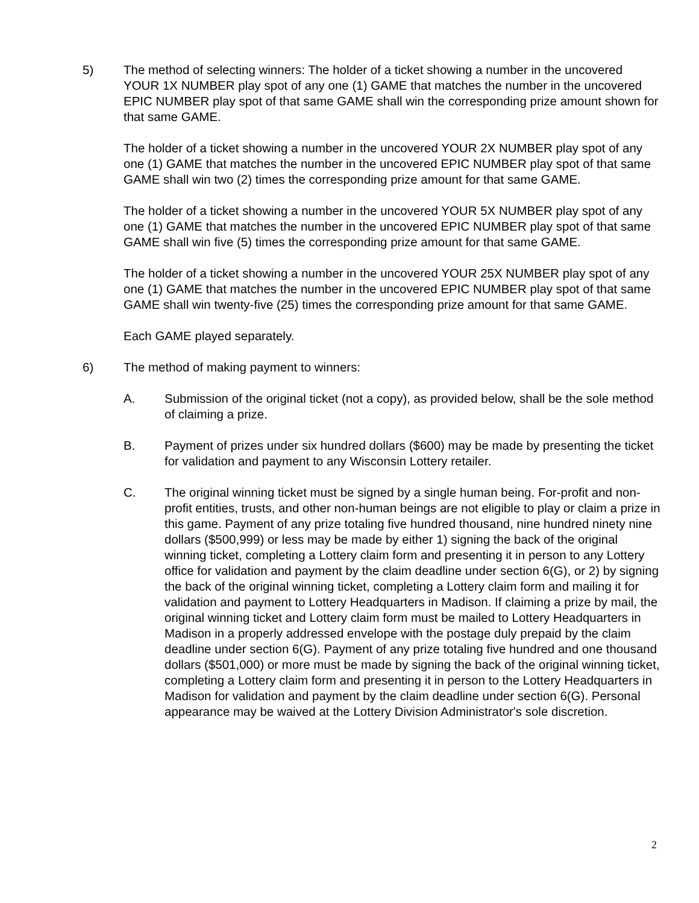5) The method of selecting winners: The holder of a ticket showing a number in the uncovered YOUR 1X NUMBER play spot of any one (1) GAME that matches the number in the uncovered EPIC NUMBER play spot of that same GAME shall win the corresponding prize amount shown for that same GAME.
The holder of a ticket showing a number in the uncovered YOUR 2X NUMBER play spot of any one (1) GAME that matches the number in the uncovered EPIC NUMBER play spot of that same GAME shall win two (2) times the corresponding prize amount for that same GAME.
The holder of a ticket showing a number in the uncovered YOUR 5X NUMBER play spot of any one (1) GAME that matches the number in the uncovered EPIC NUMBER play spot of that same GAME shall win five (5) times the corresponding prize amount for that same GAME.
The holder of a ticket showing a number in the uncovered YOUR 25X NUMBER play spot of any one (1) GAME that matches the number in the uncovered EPIC NUMBER play spot of that same GAME shall win twenty-five (25) times the corresponding prize amount for that same GAME.
Each GAME played separately.
6) The method of making payment to winners:
A. Submission of the original ticket (not a copy), as provided below, shall be the sole method of claiming a prize.
B. Payment of prizes under six hundred dollars ($600) may be made by presenting the ticket for validation and payment to any Wisconsin Lottery retailer.
C. The original winning ticket must be signed by a single human being. For-profit and non-profit entities, trusts, and other non-human beings are not eligible to play or claim a prize in this game. Payment of any prize totaling five hundred thousand, nine hundred ninety nine dollars ($500,999) or less may be made by either 1) signing the back of the original winning ticket, completing a Lottery claim form and presenting it in person to any Lottery office for validation and payment by the claim deadline under section 6(G), or 2) by signing the back of the original winning ticket, completing a Lottery claim form and mailing it for validation and payment to Lottery Headquarters in Madison. If claiming a prize by mail, the original winning ticket and Lottery claim form must be mailed to Lottery Headquarters in Madison in a properly addressed envelope with the postage duly prepaid by the claim deadline under section 6(G). Payment of any prize totaling five hundred and one thousand dollars ($501,000) or more must be made by signing the back of the original winning ticket, completing a Lottery claim form and presenting it in person to the Lottery Headquarters in Madison for validation and payment by the claim deadline under section 6(G). Personal appearance may be waived at the Lottery Division Administrator's sole discretion.
2